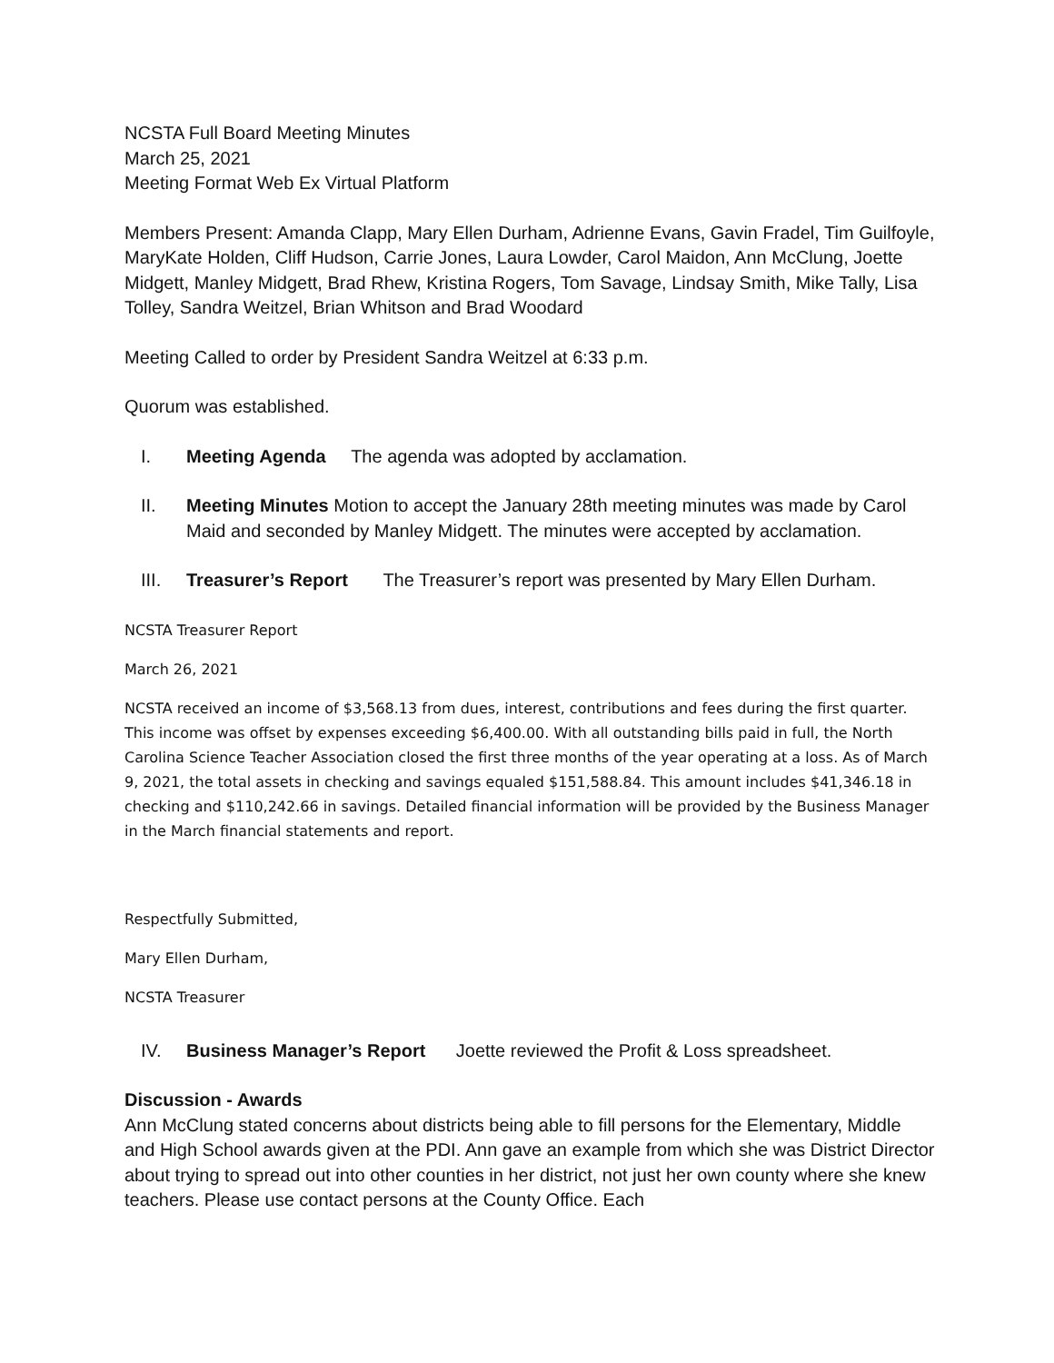NCSTA Full Board Meeting Minutes
March 25, 2021
Meeting Format Web Ex Virtual Platform
Members Present: Amanda Clapp, Mary Ellen Durham, Adrienne Evans, Gavin Fradel, Tim Guilfoyle, MaryKate Holden, Cliff Hudson, Carrie Jones, Laura Lowder, Carol Maidon, Ann McClung, Joette Midgett, Manley Midgett, Brad Rhew, Kristina Rogers, Tom Savage, Lindsay Smith, Mike Tally, Lisa Tolley, Sandra Weitzel, Brian Whitson and Brad Woodard
Meeting Called to order by President Sandra Weitzel at 6:33 p.m.
Quorum was established.
I. Meeting Agenda The agenda was adopted by acclamation.
II. Meeting Minutes Motion to accept the January 28th meeting minutes was made by Carol Maid and seconded by Manley Midgett. The minutes were accepted by acclamation.
III. Treasurer’s Report The Treasurer’s report was presented by Mary Ellen Durham.
NCSTA Treasurer Report
March 26, 2021
NCSTA received an income of $3,568.13 from dues, interest, contributions and fees during the first quarter. This income was offset by expenses exceeding $6,400.00. With all outstanding bills paid in full, the North Carolina Science Teacher Association closed the first three months of the year operating at a loss. As of March 9, 2021, the total assets in checking and savings equaled $151,588.84. This amount includes $41,346.18 in checking and $110,242.66 in savings. Detailed financial information will be provided by the Business Manager in the March financial statements and report.
Respectfully Submitted,
Mary Ellen Durham,
NCSTA Treasurer
IV. Business Manager’s Report Joette reviewed the Profit & Loss spreadsheet.
Discussion - Awards
Ann McClung stated concerns about districts being able to fill persons for the Elementary, Middle and High School awards given at the PDI. Ann gave an example from which she was District Director about trying to spread out into other counties in her district, not just her own county where she knew teachers. Please use contact persons at the County Office. Each